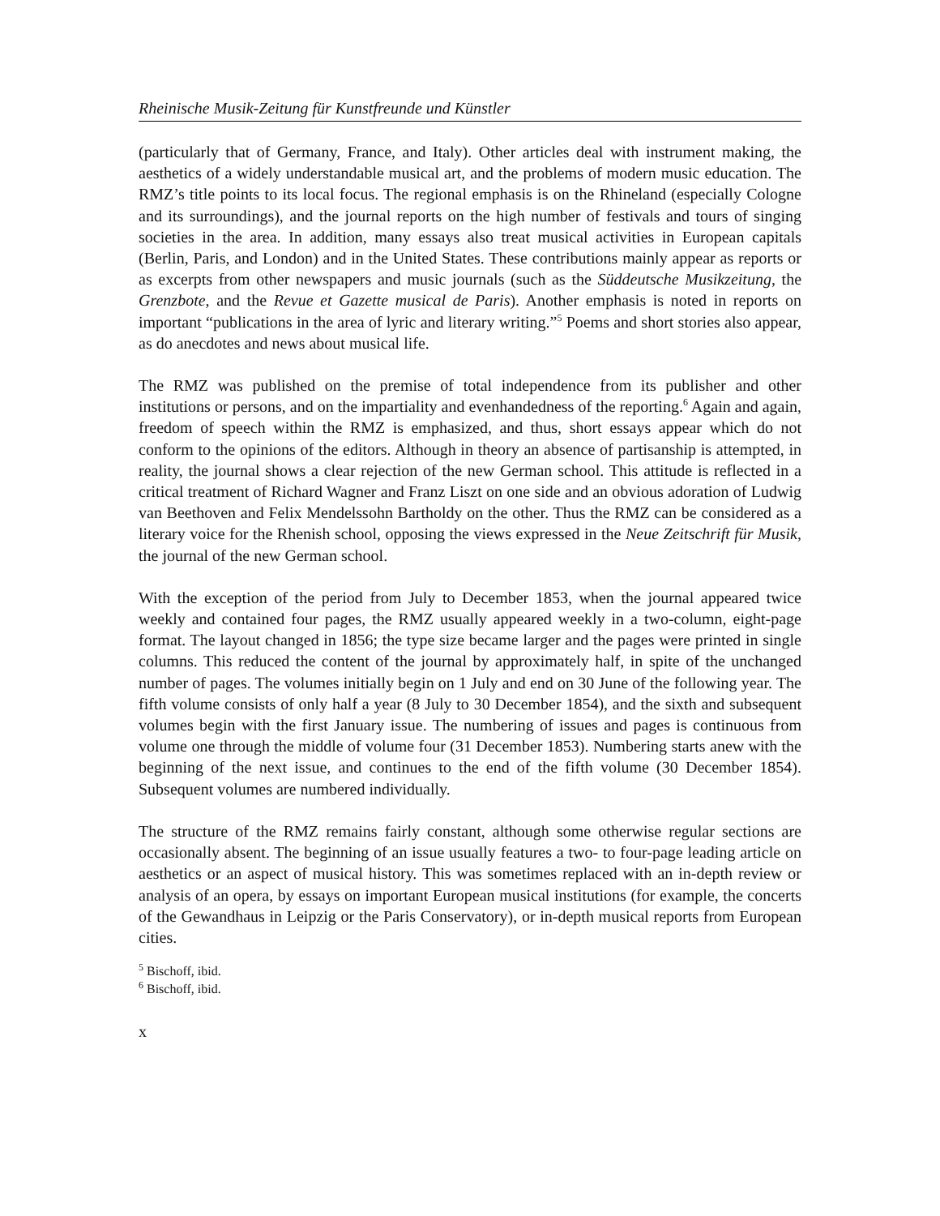Rheinische Musik-Zeitung für Kunstfreunde und Künstler
(particularly that of Germany, France, and Italy). Other articles deal with instrument making, the aesthetics of a widely understandable musical art, and the problems of modern music education. The RMZ’s title points to its local focus. The regional emphasis is on the Rhineland (especially Cologne and its surroundings), and the journal reports on the high number of festivals and tours of singing societies in the area. In addition, many essays also treat musical activities in European capitals (Berlin, Paris, and London) and in the United States. These contributions mainly appear as reports or as excerpts from other newspapers and music journals (such as the Süddeutsche Musikzeitung, the Grenzbote, and the Revue et Gazette musical de Paris). Another emphasis is noted in reports on important “publications in the area of lyric and literary writing.”<sup>5</sup> Poems and short stories also appear, as do anecdotes and news about musical life.
The RMZ was published on the premise of total independence from its publisher and other institutions or persons, and on the impartiality and evenhandedness of the reporting.<sup>6</sup> Again and again, freedom of speech within the RMZ is emphasized, and thus, short essays appear which do not conform to the opinions of the editors. Although in theory an absence of partisanship is attempted, in reality, the journal shows a clear rejection of the new German school. This attitude is reflected in a critical treatment of Richard Wagner and Franz Liszt on one side and an obvious adoration of Ludwig van Beethoven and Felix Mendelssohn Bartholdy on the other. Thus the RMZ can be considered as a literary voice for the Rhenish school, opposing the views expressed in the Neue Zeitschrift für Musik, the journal of the new German school.
With the exception of the period from July to December 1853, when the journal appeared twice weekly and contained four pages, the RMZ usually appeared weekly in a two-column, eight-page format. The layout changed in 1856; the type size became larger and the pages were printed in single columns. This reduced the content of the journal by approximately half, in spite of the unchanged number of pages. The volumes initially begin on 1 July and end on 30 June of the following year. The fifth volume consists of only half a year (8 July to 30 December 1854), and the sixth and subsequent volumes begin with the first January issue. The numbering of issues and pages is continuous from volume one through the middle of volume four (31 December 1853). Numbering starts anew with the beginning of the next issue, and continues to the end of the fifth volume (30 December 1854). Subsequent volumes are numbered individually.
The structure of the RMZ remains fairly constant, although some otherwise regular sections are occasionally absent. The beginning of an issue usually features a two- to four-page leading article on aesthetics or an aspect of musical history. This was sometimes replaced with an in-depth review or analysis of an opera, by essays on important European musical institutions (for example, the concerts of the Gewandhaus in Leipzig or the Paris Conservatory), or in-depth musical reports from European cities.
<sup>5</sup> Bischoff, ibid.
<sup>6</sup> Bischoff, ibid.
x